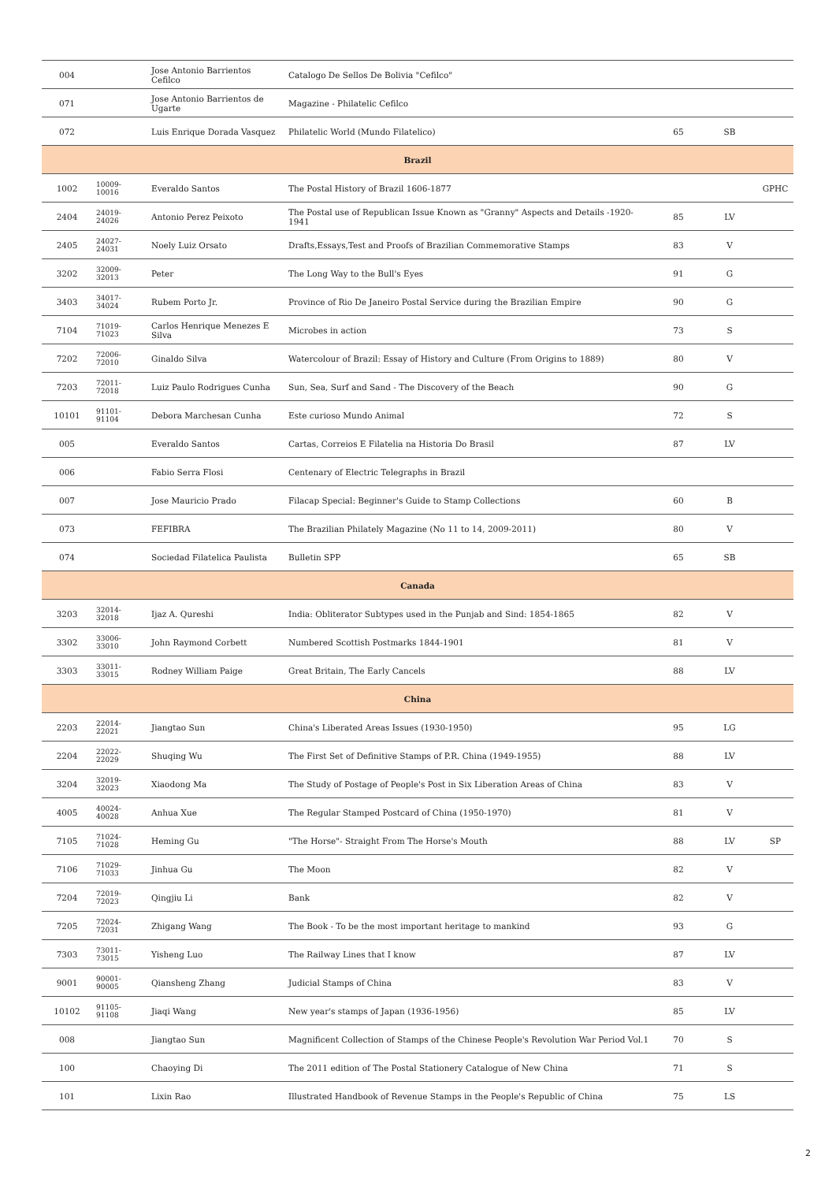| 004 | | Jose Antonio Barrientos Cefilco | Catalogo De Sellos De Bolivia "Cefilco" | | | |
| 071 | | Jose Antonio Barrientos de Ugarte | Magazine - Philatelic Cefilco | | | |
| 072 | | Luis Enrique Dorada Vasquez | Philatelic World (Mundo Filatelico) | 65 | SB | |
| Brazil | | | | | | |
| 1002 | 10009-10016 | Everaldo Santos | The Postal History of Brazil 1606-1877 | | | GPHC |
| 2404 | 24019-24026 | Antonio Perez Peixoto | The Postal use of Republican Issue Known as "Granny" Aspects and Details -1920-1941 | 85 | LV | |
| 2405 | 24027-24031 | Noely Luiz Orsato | Drafts,Essays,Test and Proofs of Brazilian Commemorative Stamps | 83 | V | |
| 3202 | 32009-32013 | Peter | The Long Way to the Bull's Eyes | 91 | G | |
| 3403 | 34017-34024 | Rubem Porto Jr. | Province of Rio De Janeiro Postal Service during the Brazilian Empire | 90 | G | |
| 7104 | 71019-71023 | Carlos Henrique Menezes E Silva | Microbes in action | 73 | S | |
| 7202 | 72006-72010 | Ginaldo Silva | Watercolour of Brazil: Essay of History and Culture (From Origins to 1889) | 80 | V | |
| 7203 | 72011-72018 | Luiz Paulo Rodrigues Cunha | Sun, Sea, Surf and Sand - The Discovery of the Beach | 90 | G | |
| 10101 | 91101-91104 | Debora Marchesan Cunha | Este curioso Mundo Animal | 72 | S | |
| 005 | | Everaldo Santos | Cartas, Correios E Filatelia na Historia Do Brasil | 87 | LV | |
| 006 | | Fabio Serra Flosi | Centenary of Electric Telegraphs in Brazil | | | |
| 007 | | Jose Mauricio Prado | Filacap Special: Beginner's Guide to Stamp Collections | 60 | B | |
| 073 | | FEFIBRA | The Brazilian Philately Magazine (No 11 to 14, 2009-2011) | 80 | V | |
| 074 | | Sociedad Filatelica Paulista | Bulletin SPP | 65 | SB | |
| Canada | | | | | | |
| 3203 | 32014-32018 | Ijaz A. Qureshi | India: Obliterator Subtypes used in the Punjab and Sind: 1854-1865 | 82 | V | |
| 3302 | 33006-33010 | John Raymond Corbett | Numbered Scottish Postmarks 1844-1901 | 81 | V | |
| 3303 | 33011-33015 | Rodney William Paige | Great Britain, The Early Cancels | 88 | LV | |
| China | | | | | | |
| 2203 | 22014-22021 | Jiangtao Sun | China's Liberated Areas Issues (1930-1950) | 95 | LG | |
| 2204 | 22022-22029 | Shuqing Wu | The First Set of Definitive Stamps of P.R. China (1949-1955) | 88 | LV | |
| 3204 | 32019-32023 | Xiaodong Ma | The Study of Postage of People's Post in Six Liberation Areas of China | 83 | V | |
| 4005 | 40024-40028 | Anhua Xue | The Regular Stamped Postcard of China (1950-1970) | 81 | V | |
| 7105 | 71024-71028 | Heming Gu | "The Horse"- Straight From The Horse's Mouth | 88 | LV | SP |
| 7106 | 71029-71033 | Jinhua Gu | The Moon | 82 | V | |
| 7204 | 72019-72023 | Qingjiu Li | Bank | 82 | V | |
| 7205 | 72024-72031 | Zhigang Wang | The Book - To be the most important heritage to mankind | 93 | G | |
| 7303 | 73011-73015 | Yisheng Luo | The Railway Lines that I know | 87 | LV | |
| 9001 | 90001-90005 | Qiansheng Zhang | Judicial Stamps of China | 83 | V | |
| 10102 | 91105-91108 | Jiaqi Wang | New year's stamps of Japan (1936-1956) | 85 | LV | |
| 008 | | Jiangtao Sun | Magnificent Collection of Stamps of the Chinese People's Revolution War Period Vol.1 | 70 | S | |
| 100 | | Chaoying Di | The 2011 edition of The Postal Stationery Catalogue of New China | 71 | S | |
| 101 | | Lixin Rao | Illustrated Handbook of Revenue Stamps in the People's Republic of China | 75 | LS | |
2